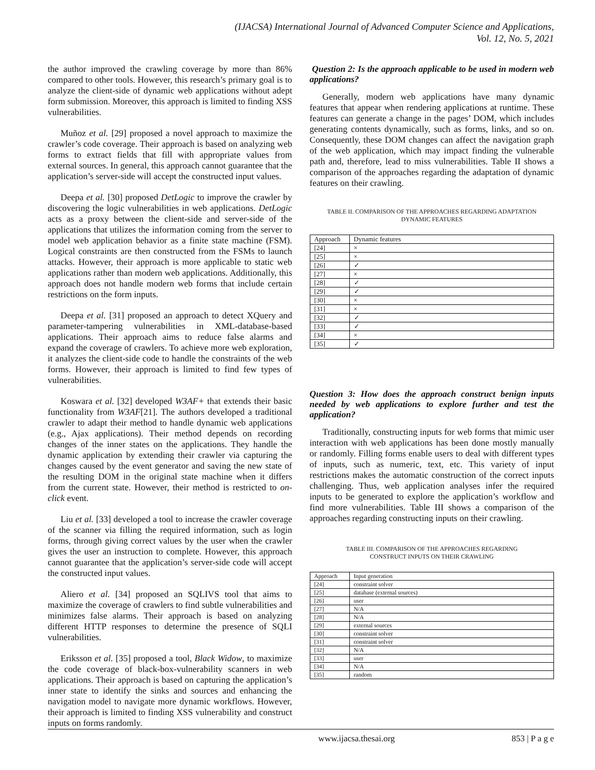(IJACSA) International Journal of Advanced Computer Science and Applications,
Vol. 12, No. 5, 2021
the author improved the crawling coverage by more than 86% compared to other tools. However, this research’s primary goal is to analyze the client-side of dynamic web applications without adept form submission. Moreover, this approach is limited to finding XSS vulnerabilities.
Muñoz et al. [29] proposed a novel approach to maximize the crawler’s code coverage. Their approach is based on analyzing web forms to extract fields that fill with appropriate values from external sources. In general, this approach cannot guarantee that the application’s server-side will accept the constructed input values.
Deepa et al. [30] proposed DetLogic to improve the crawler by discovering the logic vulnerabilities in web applications. DetLogic acts as a proxy between the client-side and server-side of the applications that utilizes the information coming from the server to model web application behavior as a finite state machine (FSM). Logical constraints are then constructed from the FSMs to launch attacks. However, their approach is more applicable to static web applications rather than modern web applications. Additionally, this approach does not handle modern web forms that include certain restrictions on the form inputs.
Deepa et al. [31] proposed an approach to detect XQuery and parameter-tampering vulnerabilities in XML-database-based applications. Their approach aims to reduce false alarms and expand the coverage of crawlers. To achieve more web exploration, it analyzes the client-side code to handle the constraints of the web forms. However, their approach is limited to find few types of vulnerabilities.
Koswara et al. [32] developed W3AF+ that extends their basic functionality from W3AF[21]. The authors developed a traditional crawler to adapt their method to handle dynamic web applications (e.g., Ajax applications). Their method depends on recording changes of the inner states on the applications. They handle the dynamic application by extending their crawler via capturing the changes caused by the event generator and saving the new state of the resulting DOM in the original state machine when it differs from the current state. However, their method is restricted to on-click event.
Liu et al. [33] developed a tool to increase the crawler coverage of the scanner via filling the required information, such as login forms, through giving correct values by the user when the crawler gives the user an instruction to complete. However, this approach cannot guarantee that the application’s server-side code will accept the constructed input values.
Aliero et al. [34] proposed an SQLIVS tool that aims to maximize the coverage of crawlers to find subtle vulnerabilities and minimizes false alarms. Their approach is based on analyzing different HTTP responses to determine the presence of SQLI vulnerabilities.
Eriksson et al. [35] proposed a tool, Black Widow, to maximize the code coverage of black-box-vulnerability scanners in web applications. Their approach is based on capturing the application’s inner state to identify the sinks and sources and enhancing the navigation model to navigate more dynamic workflows. However, their approach is limited to finding XSS vulnerability and construct inputs on forms randomly.
Question 2: Is the approach applicable to be used in modern web applications?
Generally, modern web applications have many dynamic features that appear when rendering applications at runtime. These features can generate a change in the pages’ DOM, which includes generating contents dynamically, such as forms, links, and so on. Consequently, these DOM changes can affect the navigation graph of the web application, which may impact finding the vulnerable path and, therefore, lead to miss vulnerabilities. Table II shows a comparison of the approaches regarding the adaptation of dynamic features on their crawling.
TABLE II. COMPARISON OF THE APPROACHES REGARDING ADAPTATION
DYNAMIC FEATURES
| Approach | Dynamic features |
| --- | --- |
| [24] | × |
| [25] | × |
| [26] | ✓ |
| [27] | × |
| [28] | ✓ |
| [29] | ✓ |
| [30] | × |
| [31] | × |
| [32] | ✓ |
| [33] | ✓ |
| [34] | × |
| [35] | ✓ |
Question 3: How does the approach construct benign inputs needed by web applications to explore further and test the application?
Traditionally, constructing inputs for web forms that mimic user interaction with web applications has been done mostly manually or randomly. Filling forms enable users to deal with different types of inputs, such as numeric, text, etc. This variety of input restrictions makes the automatic construction of the correct inputs challenging. Thus, web application analyses infer the required inputs to be generated to explore the application’s workflow and find more vulnerabilities. Table III shows a comparison of the approaches regarding constructing inputs on their crawling.
TABLE III. COMPARISON OF THE APPROACHES REGARDING
CONSTRUCT INPUTS ON THEIR CRAWLING
| Approach | Input generation |
| --- | --- |
| [24] | constraint solver |
| [25] | database (external sources) |
| [26] | user |
| [27] | N/A |
| [28] | N/A |
| [29] | external sources |
| [30] | constraint solver |
| [31] | constraint solver |
| [32] | N/A |
| [33] | user |
| [34] | N/A |
| [35] | random |
www.ijacsa.thesai.org 853 | P a g e